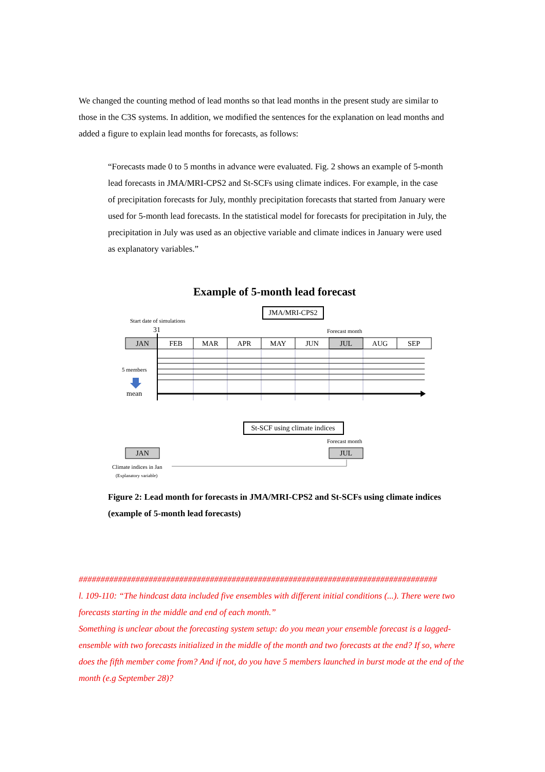We changed the counting method of lead months so that lead months in the present study are similar to those in the C3S systems. In addition, we modified the sentences for the explanation on lead months and added a figure to explain lead months for forecasts, as follows:
“Forecasts made 0 to 5 months in advance were evaluated. Fig. 2 shows an example of 5-month lead forecasts in JMA/MRI-CPS2 and St-SCFs using climate indices. For example, in the case of precipitation forecasts for July, monthly precipitation forecasts that started from January were used for 5-month lead forecasts. In the statistical model for forecasts for precipitation in July, the precipitation in July was used as an objective variable and climate indices in January were used as explanatory variables.”
Example of 5-month lead forecast
JMA/MRI-CPS2
Start date of simulations
31
Forecast month
JAN
FEB
MAR
APR
MAY
JUN
JUL
AUG
SEP
5 members
mean
St-SCF using climate indices
Forecast month
JAN
JUL
Climate indices in Jan
(Explanatory variable)
Figure 2: Lead month for forecasts in JMA/MRI-CPS2 and St-SCFs using climate indices (example of 5-month lead forecasts)
##################################################################################
l. 109-110: “The hindcast data included five ensembles with different initial conditions (...). There were two forecasts starting in the middle and end of each month.”
Something is unclear about the forecasting system setup: do you mean your ensemble forecast is a lagged-ensemble with two forecasts initialized in the middle of the month and two forecasts at the end? If so, where does the fifth member come from? And if not, do you have 5 members launched in burst mode at the end of the month (e.g September 28)?